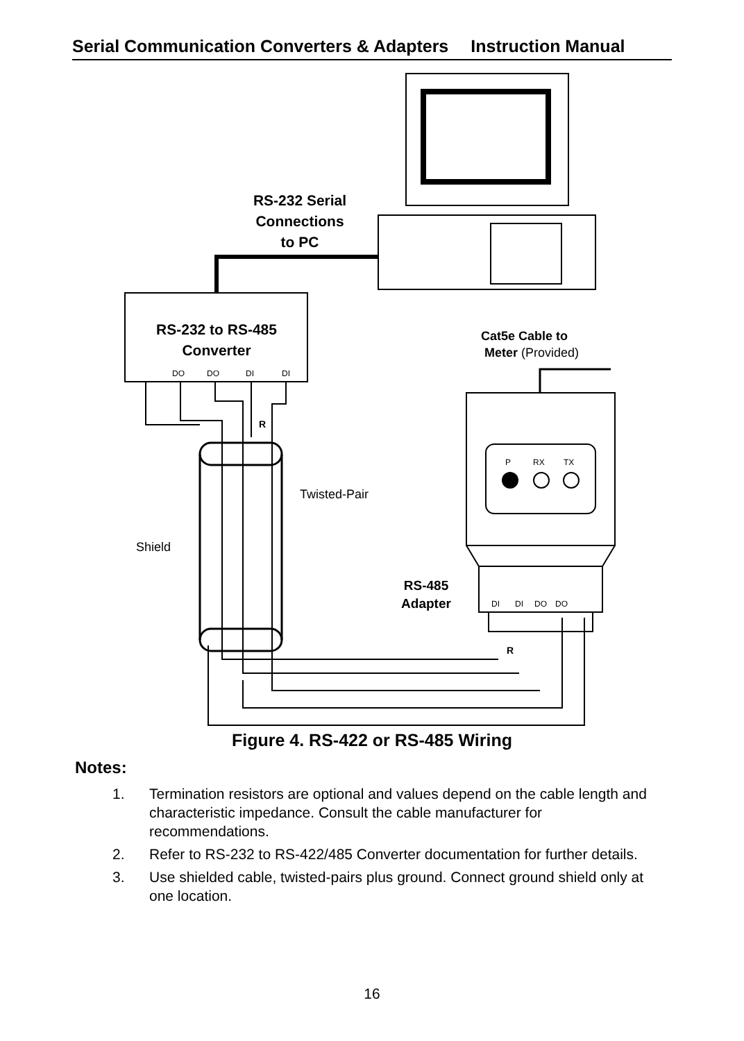Serial Communication Converters & Adapters Instruction Manual
RS-232 Serial
Connections
to PC
RS-232 to RS-485
Converter
RS-485
Adapter
R
R
Cat5e Cable to
Meter (Provided)
Twisted-Pair
Shield
DO
DO
DI
DI
DI
DI
DO
DO
P
RX
TX
Figure 4. RS-422 or RS-485 Wiring
Notes:
1. Termination resistors are optional and values depend on the cable length and characteristic impedance. Consult the cable manufacturer for recommendations.
2. Refer to RS-232 to RS-422/485 Converter documentation for further details.
3. Use shielded cable, twisted-pairs plus ground. Connect ground shield only at one location.
16